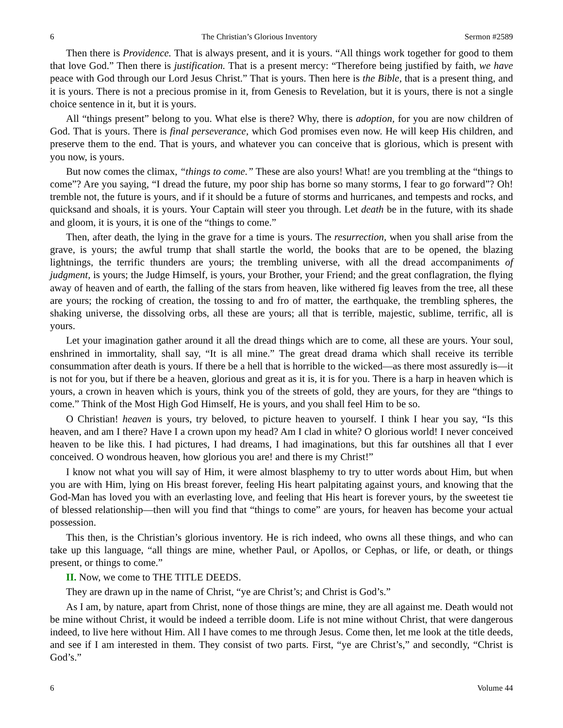6 The Christian’s Glorious Inventory Sermon #2589
Then there is Providence. That is always present, and it is yours. “All things work together for good to them that love God.” Then there is justification. That is a present mercy: “Therefore being justified by faith, we have peace with God through our Lord Jesus Christ.” That is yours. Then here is the Bible, that is a present thing, and it is yours. There is not a precious promise in it, from Genesis to Revelation, but it is yours, there is not a single choice sentence in it, but it is yours.
All “things present” belong to you. What else is there? Why, there is adoption, for you are now children of God. That is yours. There is final perseverance, which God promises even now. He will keep His children, and preserve them to the end. That is yours, and whatever you can conceive that is glorious, which is present with you now, is yours.
But now comes the climax, “things to come.” These are also yours! What! are you trembling at the “things to come”? Are you saying, “I dread the future, my poor ship has borne so many storms, I fear to go forward”? Oh! tremble not, the future is yours, and if it should be a future of storms and hurricanes, and tempests and rocks, and quicksand and shoals, it is yours. Your Captain will steer you through. Let death be in the future, with its shade and gloom, it is yours, it is one of the “things to come.”
Then, after death, the lying in the grave for a time is yours. The resurrection, when you shall arise from the grave, is yours; the awful trump that shall startle the world, the books that are to be opened, the blazing lightnings, the terrific thunders are yours; the trembling universe, with all the dread accompaniments of judgment, is yours; the Judge Himself, is yours, your Brother, your Friend; and the great conflagration, the flying away of heaven and of earth, the falling of the stars from heaven, like withered fig leaves from the tree, all these are yours; the rocking of creation, the tossing to and fro of matter, the earthquake, the trembling spheres, the shaking universe, the dissolving orbs, all these are yours; all that is terrible, majestic, sublime, terrific, all is yours.
Let your imagination gather around it all the dread things which are to come, all these are yours. Your soul, enshrined in immortality, shall say, “It is all mine.” The great dread drama which shall receive its terrible consummation after death is yours. If there be a hell that is horrible to the wicked—as there most assuredly is—it is not for you, but if there be a heaven, glorious and great as it is, it is for you. There is a harp in heaven which is yours, a crown in heaven which is yours, think you of the streets of gold, they are yours, for they are “things to come.” Think of the Most High God Himself, He is yours, and you shall feel Him to be so.
O Christian! heaven is yours, try beloved, to picture heaven to yourself. I think I hear you say, “Is this heaven, and am I there? Have I a crown upon my head? Am I clad in white? O glorious world! I never conceived heaven to be like this. I had pictures, I had dreams, I had imaginations, but this far outshines all that I ever conceived. O wondrous heaven, how glorious you are! and there is my Christ!”
I know not what you will say of Him, it were almost blasphemy to try to utter words about Him, but when you are with Him, lying on His breast forever, feeling His heart palpitating against yours, and knowing that the God-Man has loved you with an everlasting love, and feeling that His heart is forever yours, by the sweetest tie of blessed relationship—then will you find that “things to come” are yours, for heaven has become your actual possession.
This then, is the Christian’s glorious inventory. He is rich indeed, who owns all these things, and who can take up this language, “all things are mine, whether Paul, or Apollos, or Cephas, or life, or death, or things present, or things to come.”
II. Now, we come to THE TITLE DEEDS.
They are drawn up in the name of Christ, “ye are Christ’s; and Christ is God’s.”
As I am, by nature, apart from Christ, none of those things are mine, they are all against me. Death would not be mine without Christ, it would be indeed a terrible doom. Life is not mine without Christ, that were dangerous indeed, to live here without Him. All I have comes to me through Jesus. Come then, let me look at the title deeds, and see if I am interested in them. They consist of two parts. First, “ye are Christ’s,” and secondly, “Christ is God’s.”
6 Volume 44